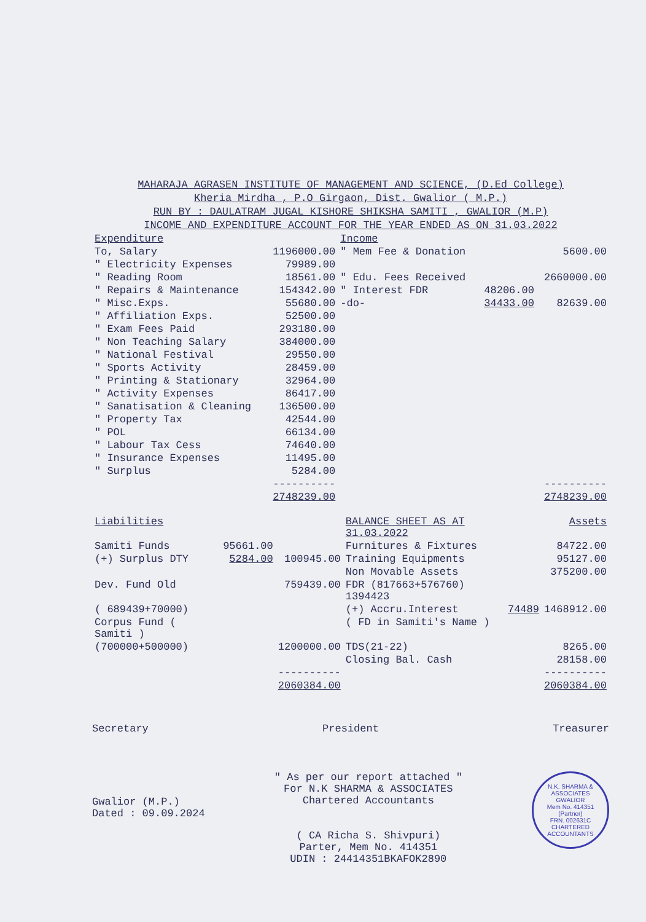MAHARAJA AGRASEN INSTITUTE OF MANAGEMENT AND SCIENCE, (D.Ed College)
Kheria Mirdha , P.O Girgaon, Dist. Gwalior ( M.P.)
RUN BY : DAULATRAM JUGAL KISHORE SHIKSHA SAMITI , GWALIOR (M.P)
INCOME AND EXPENDITURE ACCOUNT FOR THE YEAR ENDED AS ON 31.03.2022
| Expenditure | | Income | | |
| --- | --- | --- | --- | --- |
| To, Salary | 1196000.00 | " Mem Fee & Donation | | 5600.00 |
| " Electricity Expenses | 79989.00 | | | |
| " Reading Room | 18561.00 | " Edu. Fees Received | | 2660000.00 |
| " Repairs & Maintenance | 154342.00 | " Interest FDR | 48206.00 | |
| " Misc.Exps. | 55680.00 | -do- | 34433.00 | 82639.00 |
| " Affiliation Exps. | 52500.00 | | | |
| " Exam Fees Paid | 293180.00 | | | |
| " Non Teaching Salary | 384000.00 | | | |
| " National Festival | 29550.00 | | | |
| " Sports Activity | 28459.00 | | | |
| " Printing & Stationary | 32964.00 | | | |
| " Activity Expenses | 86417.00 | | | |
| " Sanatisation & Cleaning | 136500.00 | | | |
| " Property Tax | 42544.00 | | | |
| " POL | 66134.00 | | | |
| " Labour Tax Cess | 74640.00 | | | |
| " Insurance Expenses | 11495.00 | | | |
| " Surplus | 5284.00 | | | |
| | ---------- | | | ---------- |
| | 2748239.00 | | | 2748239.00 |
| Liabilities | | | BALANCE SHEET AS AT 31.03.2022 | | Assets |
| --- | --- | --- | --- | --- | --- |
| Samiti Funds | 95661.00 | | Furnitures & Fixtures | | 84722.00 |
| (+) Surplus DTY | 5284.00 | 100945.00 | Training Equipments | | 95127.00 |
| | | | Non Movable Assets | | 375200.00 |
| Dev. Fund Old | | 759439.00 | FDR (817663+576760) 1394423 | | |
| ( 689439+70000) | | | (+) Accru.Interest | 74489 | 1468912.00 |
| Corpus Fund ( Samiti ) | | | ( FD in Samiti's Name ) | | |
| (700000+500000) | | 1200000.00 | TDS(21-22) | | 8265.00 |
| | | | Closing Bal. Cash | | 28158.00 |
| | | ---------- | | | ---------- |
| | | 2060384.00 | | | 2060384.00 |
Secretary President Treasurer
Gwalior (M.P.)
Dated : 09.09.2024
" As per our report attached "
For N.K SHARMA & ASSOCIATES
Chartered Accountants
( CA Richa S. Shivpuri)
Parter, Mem No. 414351
UDIN : 24414351BKAFOK2890
N.K. SHARMA & ASSOCIATES
GWALIOR
Mem No. 414351
(Partner)
FRN. 002631C
CHARTERED ACCOUNTANTS